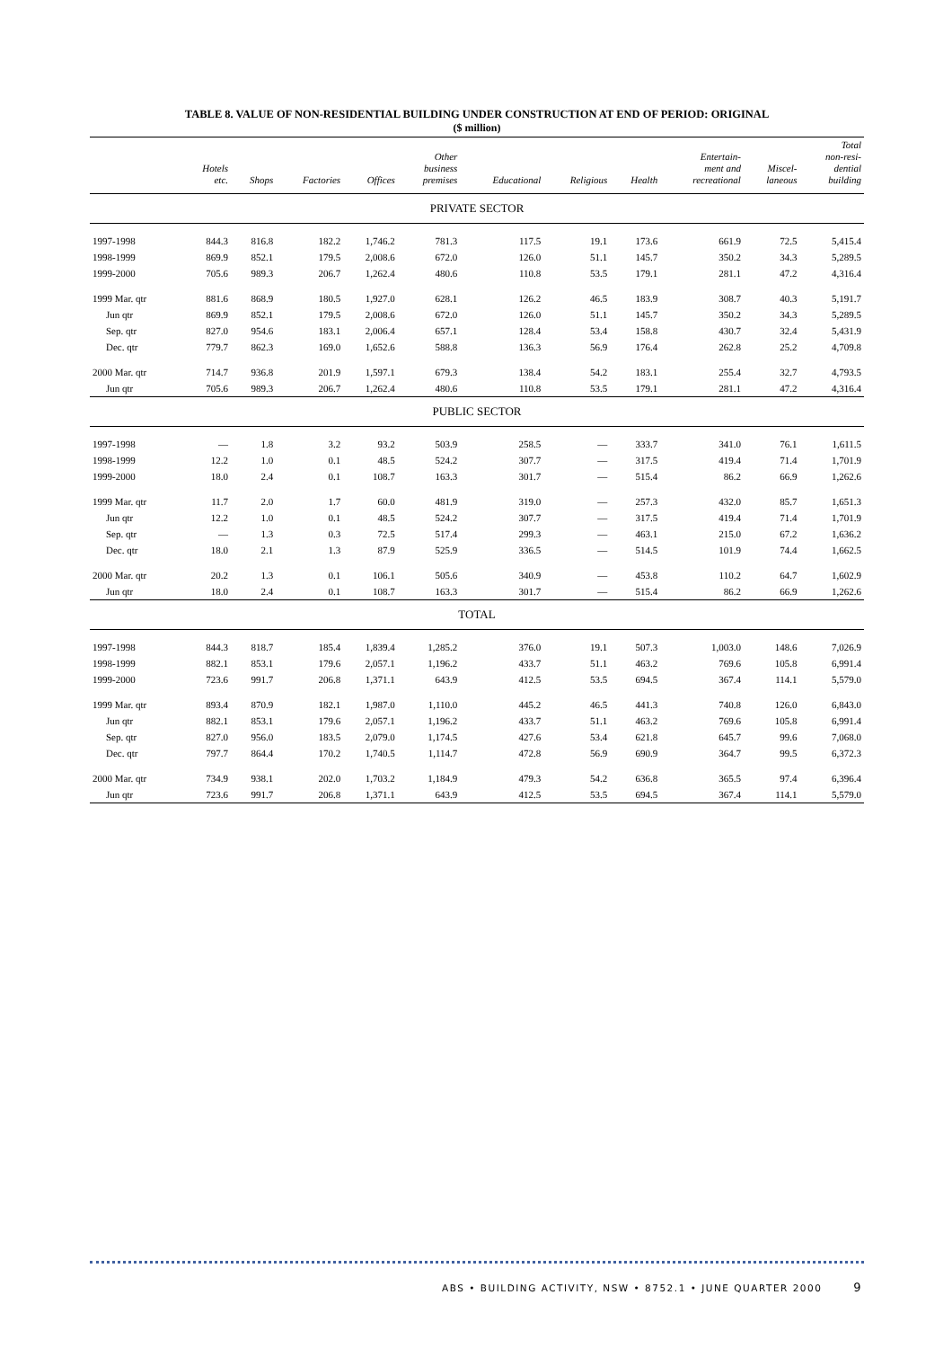TABLE 8. VALUE OF NON-RESIDENTIAL BUILDING UNDER CONSTRUCTION AT END OF PERIOD: ORIGINAL
($ million)
| | Hotels etc. | Shops | Factories | Offices | Other business premises | Educational | Religious | Health | Entertain- ment and recreational | Miscel- laneous | Total non-resi- dential building |
| --- | --- | --- | --- | --- | --- | --- | --- | --- | --- | --- | --- |
| PRIVATE SECTOR | | | | | | | | | | | |
| 1997-1998 | 844.3 | 816.8 | 182.2 | 1,746.2 | 781.3 | 117.5 | 19.1 | 173.6 | 661.9 | 72.5 | 5,415.4 |
| 1998-1999 | 869.9 | 852.1 | 179.5 | 2,008.6 | 672.0 | 126.0 | 51.1 | 145.7 | 350.2 | 34.3 | 5,289.5 |
| 1999-2000 | 705.6 | 989.3 | 206.7 | 1,262.4 | 480.6 | 110.8 | 53.5 | 179.1 | 281.1 | 47.2 | 4,316.4 |
| 1999 Mar. qtr | 881.6 | 868.9 | 180.5 | 1,927.0 | 628.1 | 126.2 | 46.5 | 183.9 | 308.7 | 40.3 | 5,191.7 |
| Jun qtr | 869.9 | 852.1 | 179.5 | 2,008.6 | 672.0 | 126.0 | 51.1 | 145.7 | 350.2 | 34.3 | 5,289.5 |
| Sep. qtr | 827.0 | 954.6 | 183.1 | 2,006.4 | 657.1 | 128.4 | 53.4 | 158.8 | 430.7 | 32.4 | 5,431.9 |
| Dec. qtr | 779.7 | 862.3 | 169.0 | 1,652.6 | 588.8 | 136.3 | 56.9 | 176.4 | 262.8 | 25.2 | 4,709.8 |
| 2000 Mar. qtr | 714.7 | 936.8 | 201.9 | 1,597.1 | 679.3 | 138.4 | 54.2 | 183.1 | 255.4 | 32.7 | 4,793.5 |
| Jun qtr | 705.6 | 989.3 | 206.7 | 1,262.4 | 480.6 | 110.8 | 53.5 | 179.1 | 281.1 | 47.2 | 4,316.4 |
| PUBLIC SECTOR | | | | | | | | | | | |
| 1997-1998 | — | 1.8 | 3.2 | 93.2 | 503.9 | 258.5 | — | 333.7 | 341.0 | 76.1 | 1,611.5 |
| 1998-1999 | 12.2 | 1.0 | 0.1 | 48.5 | 524.2 | 307.7 | — | 317.5 | 419.4 | 71.4 | 1,701.9 |
| 1999-2000 | 18.0 | 2.4 | 0.1 | 108.7 | 163.3 | 301.7 | — | 515.4 | 86.2 | 66.9 | 1,262.6 |
| 1999 Mar. qtr | 11.7 | 2.0 | 1.7 | 60.0 | 481.9 | 319.0 | — | 257.3 | 432.0 | 85.7 | 1,651.3 |
| Jun qtr | 12.2 | 1.0 | 0.1 | 48.5 | 524.2 | 307.7 | — | 317.5 | 419.4 | 71.4 | 1,701.9 |
| Sep. qtr | — | 1.3 | 0.3 | 72.5 | 517.4 | 299.3 | — | 463.1 | 215.0 | 67.2 | 1,636.2 |
| Dec. qtr | 18.0 | 2.1 | 1.3 | 87.9 | 525.9 | 336.5 | — | 514.5 | 101.9 | 74.4 | 1,662.5 |
| 2000 Mar. qtr | 20.2 | 1.3 | 0.1 | 106.1 | 505.6 | 340.9 | — | 453.8 | 110.2 | 64.7 | 1,602.9 |
| Jun qtr | 18.0 | 2.4 | 0.1 | 108.7 | 163.3 | 301.7 | — | 515.4 | 86.2 | 66.9 | 1,262.6 |
| TOTAL | | | | | | | | | | | |
| 1997-1998 | 844.3 | 818.7 | 185.4 | 1,839.4 | 1,285.2 | 376.0 | 19.1 | 507.3 | 1,003.0 | 148.6 | 7,026.9 |
| 1998-1999 | 882.1 | 853.1 | 179.6 | 2,057.1 | 1,196.2 | 433.7 | 51.1 | 463.2 | 769.6 | 105.8 | 6,991.4 |
| 1999-2000 | 723.6 | 991.7 | 206.8 | 1,371.1 | 643.9 | 412.5 | 53.5 | 694.5 | 367.4 | 114.1 | 5,579.0 |
| 1999 Mar. qtr | 893.4 | 870.9 | 182.1 | 1,987.0 | 1,110.0 | 445.2 | 46.5 | 441.3 | 740.8 | 126.0 | 6,843.0 |
| Jun qtr | 882.1 | 853.1 | 179.6 | 2,057.1 | 1,196.2 | 433.7 | 51.1 | 463.2 | 769.6 | 105.8 | 6,991.4 |
| Sep. qtr | 827.0 | 956.0 | 183.5 | 2,079.0 | 1,174.5 | 427.6 | 53.4 | 621.8 | 645.7 | 99.6 | 7,068.0 |
| Dec. qtr | 797.7 | 864.4 | 170.2 | 1,740.5 | 1,114.7 | 472.8 | 56.9 | 690.9 | 364.7 | 99.5 | 6,372.3 |
| 2000 Mar. qtr | 734.9 | 938.1 | 202.0 | 1,703.2 | 1,184.9 | 479.3 | 54.2 | 636.8 | 365.5 | 97.4 | 6,396.4 |
| Jun qtr | 723.6 | 991.7 | 206.8 | 1,371.1 | 643.9 | 412.5 | 53.5 | 694.5 | 367.4 | 114.1 | 5,579.0 |
ABS • BUILDING ACTIVITY, NSW • 8752.1 • JUNE QUARTER 2000 9